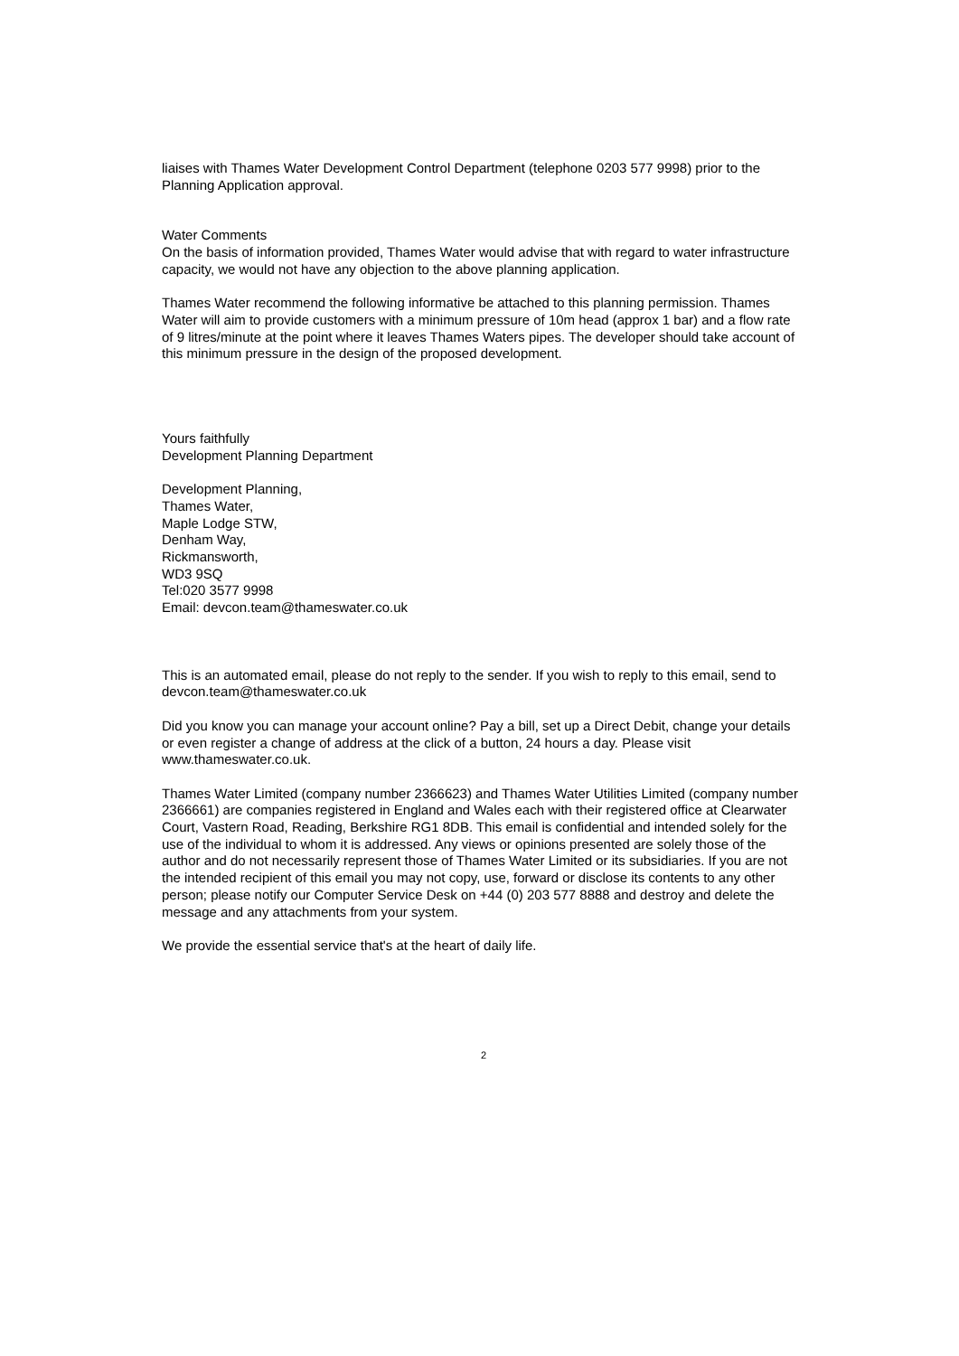liaises with Thames Water Development Control Department (telephone 0203 577 9998) prior to the Planning Application approval.
Water Comments
On the basis of information provided, Thames Water would advise that with regard to water infrastructure capacity, we would not have any objection to the above planning application.
Thames Water recommend the following informative be attached to this planning permission. Thames Water will aim to provide customers with a minimum pressure of 10m head (approx 1 bar) and a flow rate of 9 litres/minute at the point where it leaves Thames Waters pipes. The developer should take account of this minimum pressure in the design of the proposed development.
Yours faithfully
Development Planning Department
Development Planning,
Thames Water,
Maple Lodge STW,
Denham Way,
Rickmansworth,
WD3 9SQ
Tel:020 3577 9998
Email: devcon.team@thameswater.co.uk
This is an automated email, please do not reply to the sender. If you wish to reply to this email, send to
devcon.team@thameswater.co.uk
Did you know you can manage your account online? Pay a bill, set up a Direct Debit, change your details or even register a change of address at the click of a button, 24 hours a day. Please visit www.thameswater.co.uk.
Thames Water Limited (company number 2366623) and Thames Water Utilities Limited (company number 2366661) are companies registered in England and Wales each with their registered office at Clearwater Court, Vastern Road, Reading, Berkshire RG1 8DB. This email is confidential and intended solely for the use of the individual to whom it is addressed. Any views or opinions presented are solely those of the author and do not necessarily represent those of Thames Water Limited or its subsidiaries. If you are not the intended recipient of this email you may not copy, use, forward or disclose its contents to any other person; please notify our Computer Service Desk on +44 (0) 203 577 8888 and destroy and delete the message and any attachments from your system.
We provide the essential service that's at the heart of daily life.
2